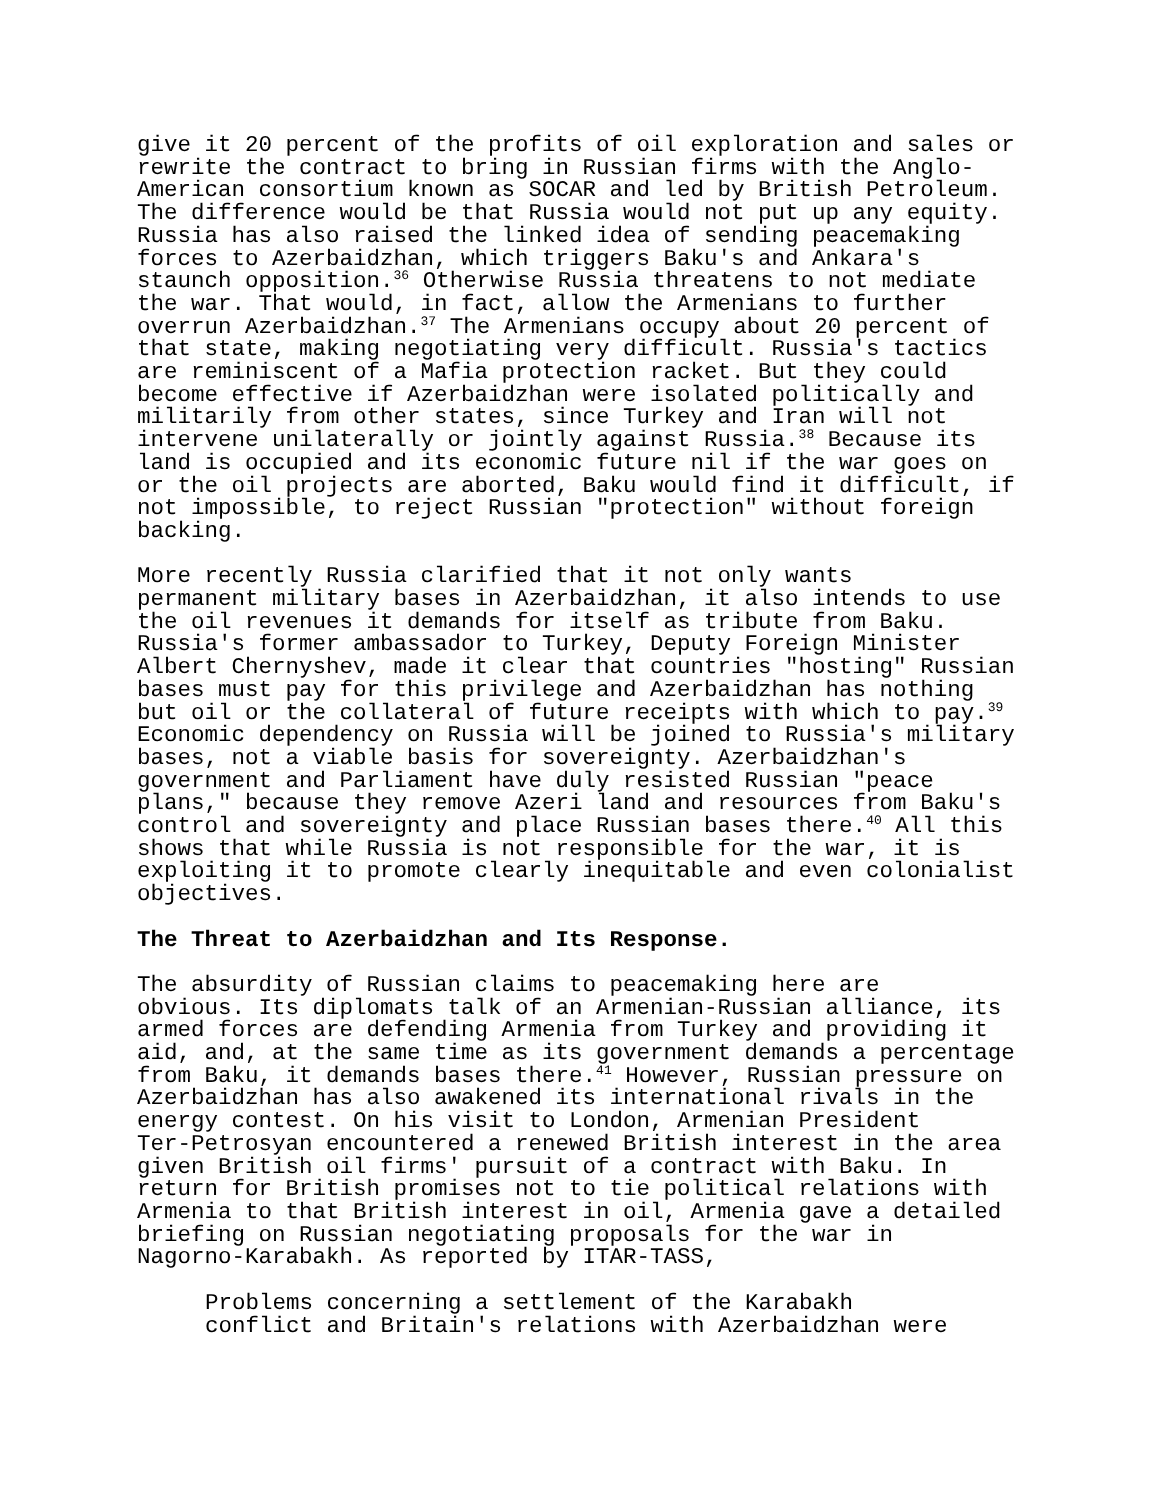give it 20 percent of the profits of oil exploration and sales or rewrite the contract to bring in Russian firms with the Anglo- American consortium known as SOCAR and led by British Petroleum. The difference would be that Russia would not put up any equity. Russia has also raised the linked idea of sending peacemaking forces to Azerbaidzhan, which triggers Baku's and Ankara's staunch opposition.<sup>36</sup> Otherwise Russia threatens to not mediate the war. That would, in fact, allow the Armenians to further overrun Azerbaidzhan.<sup>37</sup> The Armenians occupy about 20 percent of that state, making negotiating very difficult. Russia's tactics are reminiscent of a Mafia protection racket. But they could become effective if Azerbaidzhan were isolated politically and militarily from other states, since Turkey and Iran will not intervene unilaterally or jointly against Russia.<sup>38</sup> Because its land is occupied and its economic future nil if the war goes on or the oil projects are aborted, Baku would find it difficult, if not impossible, to reject Russian "protection" without foreign backing.
More recently Russia clarified that it not only wants permanent military bases in Azerbaidzhan, it also intends to use the oil revenues it demands for itself as tribute from Baku. Russia's former ambassador to Turkey, Deputy Foreign Minister Albert Chernyshev, made it clear that countries "hosting" Russian bases must pay for this privilege and Azerbaidzhan has nothing but oil or the collateral of future receipts with which to pay.<sup>39</sup> Economic dependency on Russia will be joined to Russia's military bases, not a viable basis for sovereignty. Azerbaidzhan's government and Parliament have duly resisted Russian "peace plans," because they remove Azeri land and resources from Baku's control and sovereignty and place Russian bases there.<sup>40</sup> All this shows that while Russia is not responsible for the war, it is exploiting it to promote clearly inequitable and even colonialist objectives.
The Threat to Azerbaidzhan and Its Response.
The absurdity of Russian claims to peacemaking here are obvious. Its diplomats talk of an Armenian-Russian alliance, its armed forces are defending Armenia from Turkey and providing it aid, and, at the same time as its government demands a percentage from Baku, it demands bases there.<sup>41</sup> However, Russian pressure on Azerbaidzhan has also awakened its international rivals in the energy contest. On his visit to London, Armenian President Ter-Petrosyan encountered a renewed British interest in the area given British oil firms' pursuit of a contract with Baku. In return for British promises not to tie political relations with Armenia to that British interest in oil, Armenia gave a detailed briefing on Russian negotiating proposals for the war in Nagorno-Karabakh. As reported by ITAR-TASS,
Problems concerning a settlement of the Karabakh conflict and Britain's relations with Azerbaidzhan were